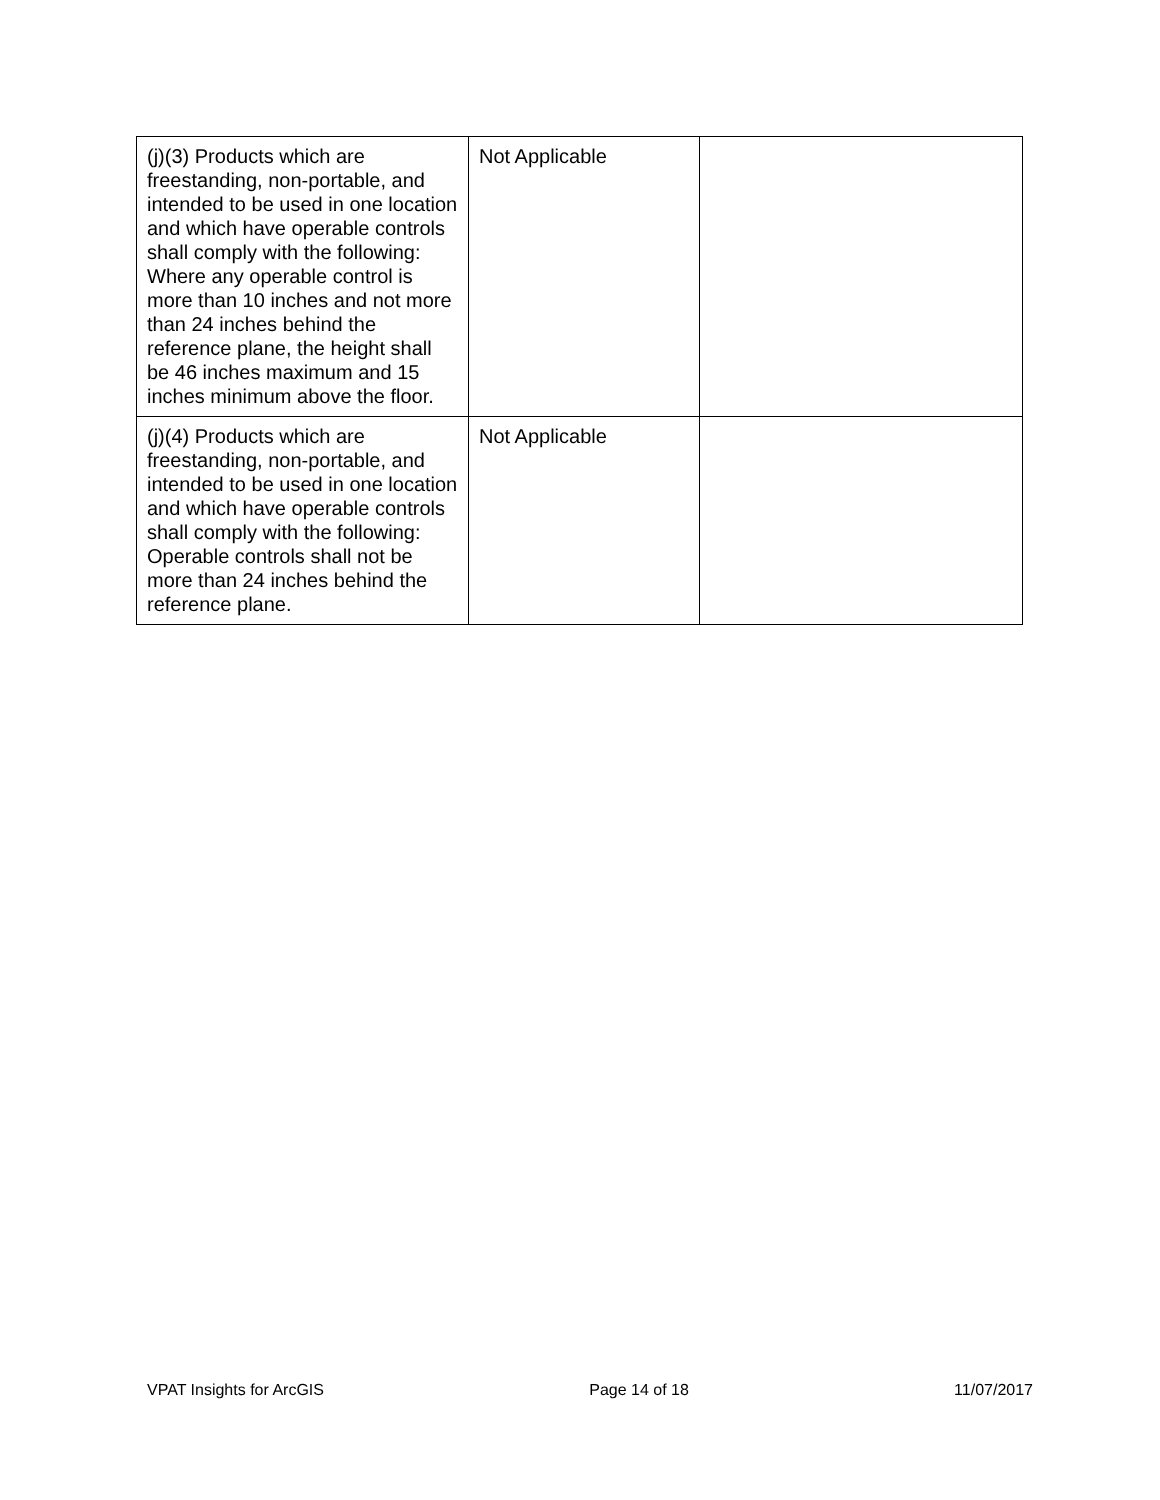| (j)(3) Products which are freestanding, non-portable, and intended to be used in one location and which have operable controls shall comply with the following: Where any operable control is more than 10 inches and not more than 24 inches behind the reference plane, the height shall be 46 inches maximum and 15 inches minimum above the floor. | Not Applicable | |
| (j)(4) Products which are freestanding, non-portable, and intended to be used in one location and which have operable controls shall comply with the following: Operable controls shall not be more than 24 inches behind the reference plane. | Not Applicable | |
VPAT Insights for ArcGIS Page 14 of 18 11/07/2017